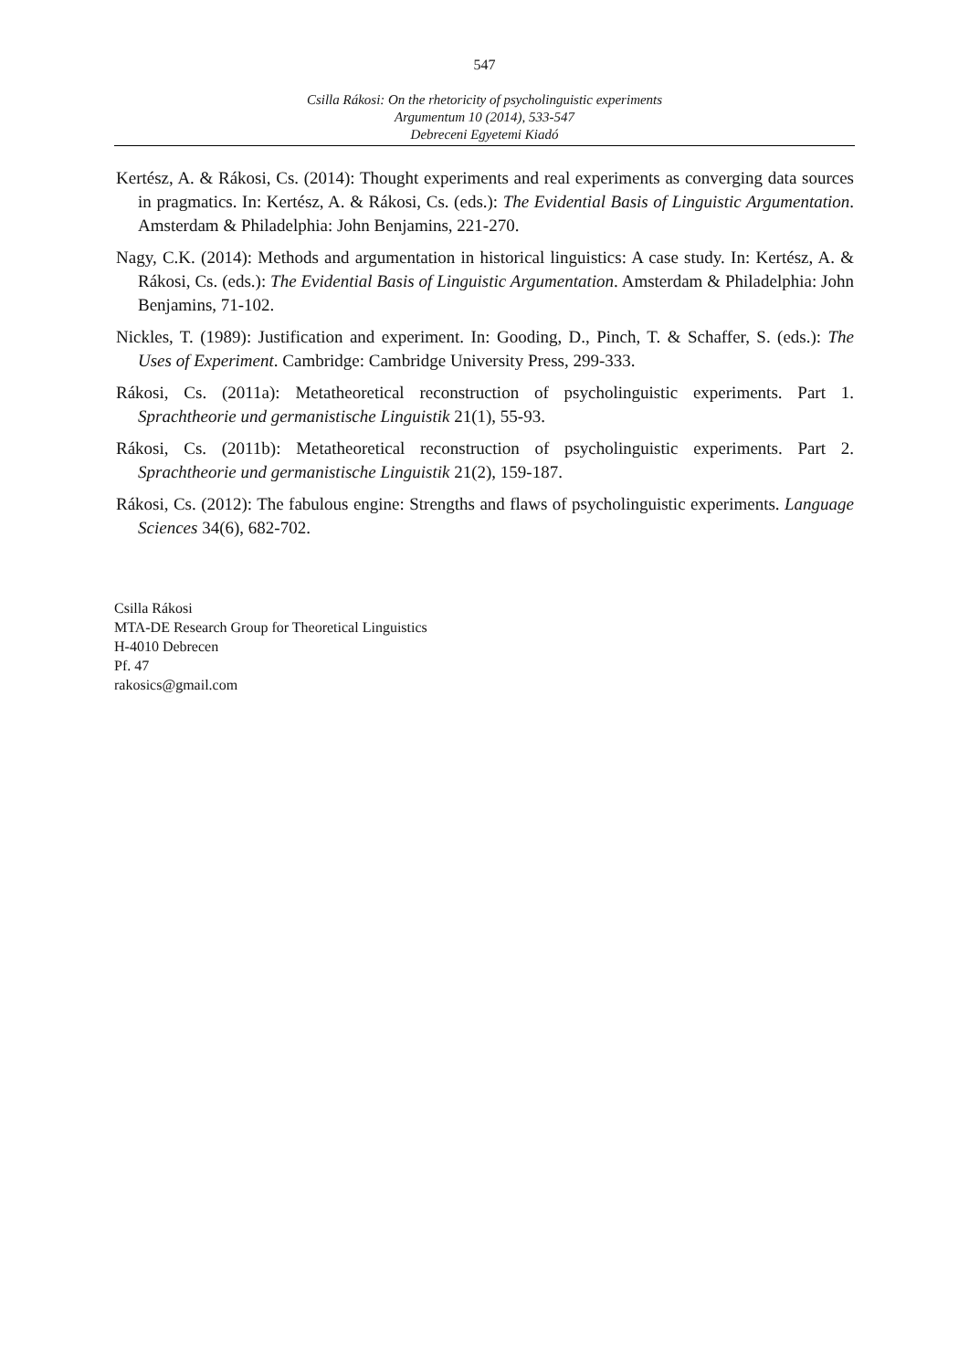547
Csilla Rákosi: On the rhetoricity of psycholinguistic experiments
Argumentum 10 (2014), 533-547
Debreceni Egyetemi Kiadó
Kertész, A. & Rákosi, Cs. (2014): Thought experiments and real experiments as converging data sources in pragmatics. In: Kertész, A. & Rákosi, Cs. (eds.): The Evidential Basis of Linguistic Argumentation. Amsterdam & Philadelphia: John Benjamins, 221-270.
Nagy, C.K. (2014): Methods and argumentation in historical linguistics: A case study. In: Kertész, A. & Rákosi, Cs. (eds.): The Evidential Basis of Linguistic Argumentation. Amsterdam & Philadelphia: John Benjamins, 71-102.
Nickles, T. (1989): Justification and experiment. In: Gooding, D., Pinch, T. & Schaffer, S. (eds.): The Uses of Experiment. Cambridge: Cambridge University Press, 299-333.
Rákosi, Cs. (2011a): Metatheoretical reconstruction of psycholinguistic experiments. Part 1. Sprachtheorie und germanistische Linguistik 21(1), 55-93.
Rákosi, Cs. (2011b): Metatheoretical reconstruction of psycholinguistic experiments. Part 2. Sprachtheorie und germanistische Linguistik 21(2), 159-187.
Rákosi, Cs. (2012): The fabulous engine: Strengths and flaws of psycholinguistic experiments. Language Sciences 34(6), 682-702.
Csilla Rákosi
MTA-DE Research Group for Theoretical Linguistics
H-4010 Debrecen
Pf. 47
rakosics@gmail.com